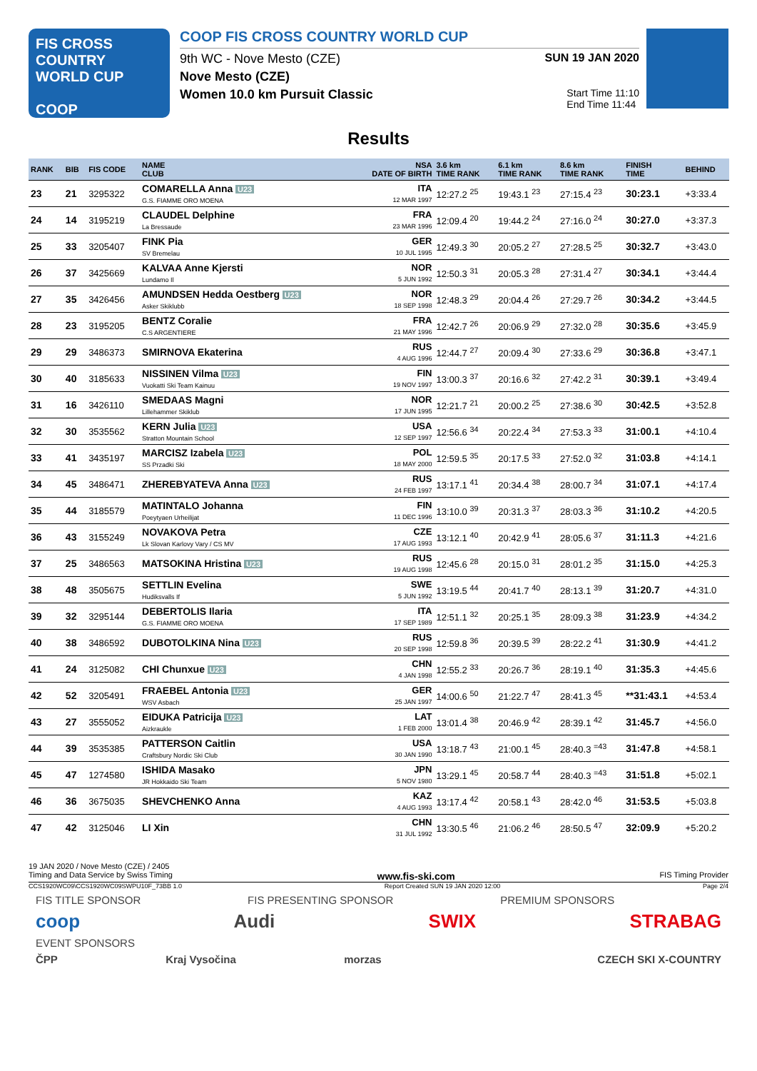FIS CROSS COUNTRY
WORLD CUP
COOP
COOP FIS CROSS COUNTRY WORLD CUP
9th WC - Nove Mesto (CZE) SUN 19 JAN 2020
Nove Mesto (CZE)
Women 10.0 km Pursuit Classic Start Time 11:10
End Time 11:44
Results
| RANK | BIB | FIS CODE | NAME CLUB | NSA DATE OF BIRTH | 3.6 km TIME RANK | 6.1 km TIME RANK | 8.6 km TIME RANK | FINISH TIME | BEHIND |
| --- | --- | --- | --- | --- | --- | --- | --- | --- | --- |
| 23 | 21 | 3295322 | COMARELLA Anna U23 G.S. FIAMME ORO MOENA | ITA 12 MAR 1997 | 12:27.2 <sup>25</sup> | 19:43.1 <sup>23</sup> | 27:15.4 <sup>23</sup> | 30:23.1 | +3:33.4 |
| 24 | 14 | 3195219 | CLAUDEL Delphine La Bressaude | FRA 23 MAR 1996 | 12:09.4 <sup>20</sup> | 19:44.2 <sup>24</sup> | 27:16.0 <sup>24</sup> | 30:27.0 | +3:37.3 |
| 25 | 33 | 3205407 | FINK Pia SV Bremelau | GER 10 JUL 1995 | 12:49.3 <sup>30</sup> | 20:05.2 <sup>27</sup> | 27:28.5 <sup>25</sup> | 30:32.7 | +3:43.0 |
| 26 | 37 | 3425669 | KALVAA Anne Kjersti Lundamo Il | NOR 5 JUN 1992 | 12:50.3 <sup>31</sup> | 20:05.3 <sup>28</sup> | 27:31.4 <sup>27</sup> | 30:34.1 | +3:44.4 |
| 27 | 35 | 3426456 | AMUNDSEN Hedda Oestberg U23 Asker Skiklubb | NOR 18 SEP 1998 | 12:48.3 <sup>29</sup> | 20:04.4 <sup>26</sup> | 27:29.7 <sup>26</sup> | 30:34.2 | +3:44.5 |
| 28 | 23 | 3195205 | BENTZ Coralie C.S ARGENTIERE | FRA 21 MAY 1996 | 12:42.7 <sup>26</sup> | 20:06.9 <sup>29</sup> | 27:32.0 <sup>28</sup> | 30:35.6 | +3:45.9 |
| 29 | 29 | 3486373 | SMIRNOVA Ekaterina | RUS 4 AUG 1996 | 12:44.7 <sup>27</sup> | 20:09.4 <sup>30</sup> | 27:33.6 <sup>29</sup> | 30:36.8 | +3:47.1 |
| 30 | 40 | 3185633 | NISSINEN Vilma U23 Vuokatti Ski Team Kainuu | FIN 19 NOV 1997 | 13:00.3 <sup>37</sup> | 20:16.6 <sup>32</sup> | 27:42.2 <sup>31</sup> | 30:39.1 | +3:49.4 |
| 31 | 16 | 3426110 | SMEDAAS Magni Lillehammer Skiklub | NOR 17 JUN 1995 | 12:21.7 <sup>21</sup> | 20:00.2 <sup>25</sup> | 27:38.6 <sup>30</sup> | 30:42.5 | +3:52.8 |
| 32 | 30 | 3535562 | KERN Julia U23 Stratton Mountain School | USA 12 SEP 1997 | 12:56.6 <sup>34</sup> | 20:22.4 <sup>34</sup> | 27:53.3 <sup>33</sup> | 31:00.1 | +4:10.4 |
| 33 | 41 | 3435197 | MARCISZ Izabela U23 SS Przadki Ski | POL 18 MAY 2000 | 12:59.5 <sup>35</sup> | 20:17.5 <sup>33</sup> | 27:52.0 <sup>32</sup> | 31:03.8 | +4:14.1 |
| 34 | 45 | 3486471 | ZHEREBYATEVA Anna U23 | RUS 24 FEB 1997 | 13:17.1 <sup>41</sup> | 20:34.4 <sup>38</sup> | 28:00.7 <sup>34</sup> | 31:07.1 | +4:17.4 |
| 35 | 44 | 3185579 | MATINTALO Johanna Poeytyaen Urheilijat | FIN 11 DEC 1996 | 13:10.0 <sup>39</sup> | 20:31.3 <sup>37</sup> | 28:03.3 <sup>36</sup> | 31:10.2 | +4:20.5 |
| 36 | 43 | 3155249 | NOVAKOVA Petra Lk Slovan Karlovy Vary / CS MV | CZE 17 AUG 1993 | 13:12.1 <sup>40</sup> | 20:42.9 <sup>41</sup> | 28:05.6 <sup>37</sup> | 31:11.3 | +4:21.6 |
| 37 | 25 | 3486563 | MATSOKINA Hristina U23 | RUS 19 AUG 1998 | 12:45.6 <sup>28</sup> | 20:15.0 <sup>31</sup> | 28:01.2 <sup>35</sup> | 31:15.0 | +4:25.3 |
| 38 | 48 | 3505675 | SETTLIN Evelina Hudiksvalls If | SWE 5 JUN 1992 | 13:19.5 <sup>44</sup> | 20:41.7 <sup>40</sup> | 28:13.1 <sup>39</sup> | 31:20.7 | +4:31.0 |
| 39 | 32 | 3295144 | DEBERTOLIS Ilaria G.S. FIAMME ORO MOENA | ITA 17 SEP 1989 | 12:51.1 <sup>32</sup> | 20:25.1 <sup>35</sup> | 28:09.3 <sup>38</sup> | 31:23.9 | +4:34.2 |
| 40 | 38 | 3486592 | DUBOTOLKINA Nina U23 | RUS 20 SEP 1998 | 12:59.8 <sup>36</sup> | 20:39.5 <sup>39</sup> | 28:22.2 <sup>41</sup> | 31:30.9 | +4:41.2 |
| 41 | 24 | 3125082 | CHI Chunxue U23 | CHN 4 JAN 1998 | 12:55.2 <sup>33</sup> | 20:26.7 <sup>36</sup> | 28:19.1 <sup>40</sup> | 31:35.3 | +4:45.6 |
| 42 | 52 | 3205491 | FRAEBEL Antonia U23 WSV Asbach | GER 25 JAN 1997 | 14:00.6 <sup>50</sup> | 21:22.7 <sup>47</sup> | 28:41.3 <sup>45</sup> | **31:43.1 | +4:53.4 |
| 43 | 27 | 3555052 | EIDUKA Patricija U23 Aizkraukle | LAT 1 FEB 2000 | 13:01.4 <sup>38</sup> | 20:46.9 <sup>42</sup> | 28:39.1 <sup>42</sup> | 31:45.7 | +4:56.0 |
| 44 | 39 | 3535385 | PATTERSON Caitlin Craftsbury Nordic Ski Club | USA 30 JAN 1990 | 13:18.7 <sup>43</sup> | 21:00.1 <sup>45</sup> | 28:40.3 <sup>=43</sup> | 31:47.8 | +4:58.1 |
| 45 | 47 | 1274580 | ISHIDA Masako JR Hokkaido Ski Team | JPN 5 NOV 1980 | 13:29.1 <sup>45</sup> | 20:58.7 <sup>44</sup> | 28:40.3 <sup>=43</sup> | 31:51.8 | +5:02.1 |
| 46 | 36 | 3675035 | SHEVCHENKO Anna | KAZ 4 AUG 1993 | 13:17.4 <sup>42</sup> | 20:58.1 <sup>43</sup> | 28:42.0 <sup>46</sup> | 31:53.5 | +5:03.8 |
| 47 | 42 | 3125046 | LI Xin | CHN 31 JUL 1992 | 13:30.5 <sup>46</sup> | 21:06.2 <sup>46</sup> | 28:50.5 <sup>47</sup> | 32:09.9 | +5:20.2 |
19 JAN 2020 / Nove Mesto (CZE) / 2405
Timing and Data Service by Swiss Timing www.fis-ski.com FIS Timing Provider
CCS1920WC09\CCS1920WC09SWPU10F_73BB 1.0 Report Created SUN 19 JAN 2020 12:00 Page 2/4
FIS TITLE SPONSOR FIS PRESENTING SPONSOR PREMIUM SPONSORS
coop Audi SWIX STRABAG
EVENT SPONSORS
ČPP Kraj Vysočina morzas CZECH SKI X-COUNTRY